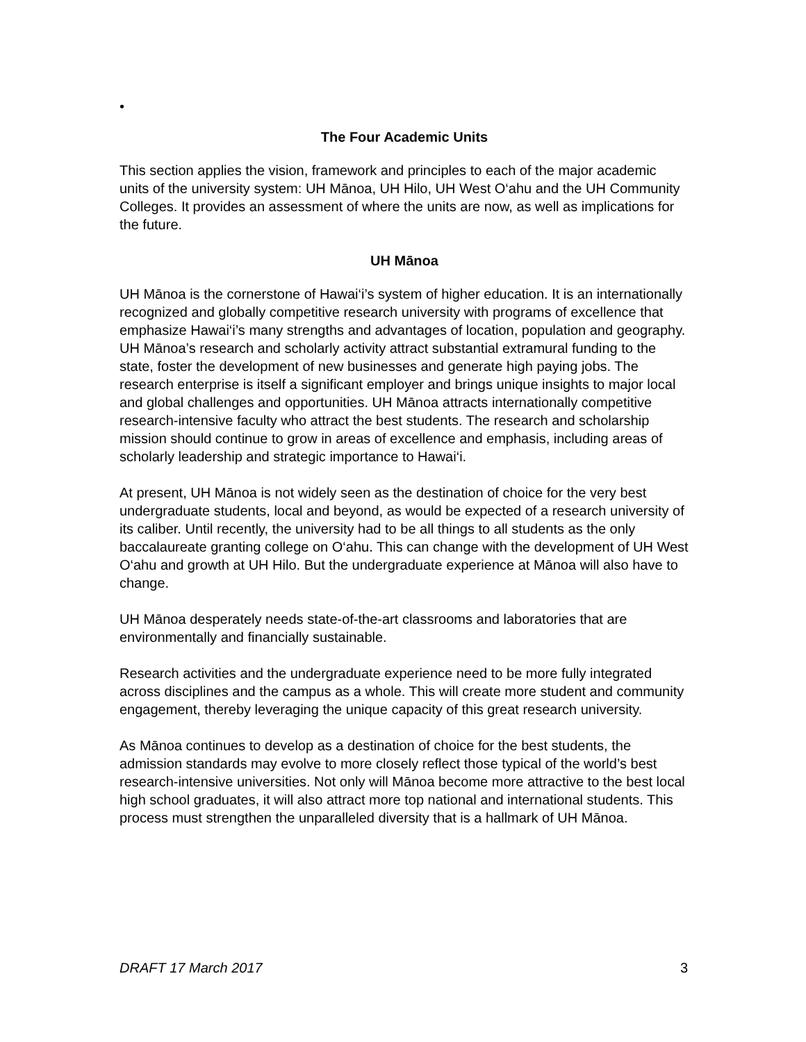•
The Four Academic Units
This section applies the vision, framework and principles to each of the major academic units of the university system: UH Mānoa, UH Hilo, UH West O‘ahu and the UH Community Colleges. It provides an assessment of where the units are now, as well as implications for the future.
UH Mānoa
UH Mānoa is the cornerstone of Hawai‘i’s system of higher education. It is an internationally recognized and globally competitive research university with programs of excellence that emphasize Hawai‘i’s many strengths and advantages of location, population and geography. UH Mānoa’s research and scholarly activity attract substantial extramural funding to the state, foster the development of new businesses and generate high paying jobs. The research enterprise is itself a significant employer and brings unique insights to major local and global challenges and opportunities. UH Mānoa attracts internationally competitive research-intensive faculty who attract the best students. The research and scholarship mission should continue to grow in areas of excellence and emphasis, including areas of scholarly leadership and strategic importance to Hawai‘i.
At present, UH Mānoa is not widely seen as the destination of choice for the very best undergraduate students, local and beyond, as would be expected of a research university of its caliber. Until recently, the university had to be all things to all students as the only baccalaureate granting college on O‘ahu. This can change with the development of UH West O‘ahu and growth at UH Hilo. But the undergraduate experience at Mānoa will also have to change.
UH Mānoa desperately needs state-of-the-art classrooms and laboratories that are environmentally and financially sustainable.
Research activities and the undergraduate experience need to be more fully integrated across disciplines and the campus as a whole. This will create more student and community engagement, thereby leveraging the unique capacity of this great research university.
As Mānoa continues to develop as a destination of choice for the best students, the admission standards may evolve to more closely reflect those typical of the world’s best research-intensive universities. Not only will Mānoa become more attractive to the best local high school graduates, it will also attract more top national and international students. This process must strengthen the unparalleled diversity that is a hallmark of UH Mānoa.
DRAFT 17 March 2017 3